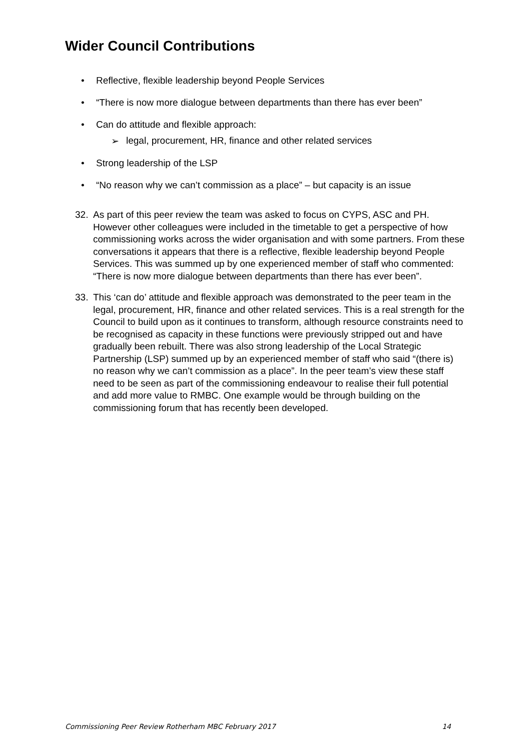Wider Council Contributions
• Reflective, flexible leadership beyond People Services
• “There is now more dialogue between departments than there has ever been”
• Can do attitude and flexible approach:
➢ legal, procurement, HR, finance and other related services
• Strong leadership of the LSP
• “No reason why we can’t commission as a place” – but capacity is an issue
32. As part of this peer review the team was asked to focus on CYPS, ASC and PH. However other colleagues were included in the timetable to get a perspective of how commissioning works across the wider organisation and with some partners. From these conversations it appears that there is a reflective, flexible leadership beyond People Services. This was summed up by one experienced member of staff who commented: “There is now more dialogue between departments than there has ever been”.
33. This ‘can do’ attitude and flexible approach was demonstrated to the peer team in the legal, procurement, HR, finance and other related services. This is a real strength for the Council to build upon as it continues to transform, although resource constraints need to be recognised as capacity in these functions were previously stripped out and have gradually been rebuilt. There was also strong leadership of the Local Strategic Partnership (LSP) summed up by an experienced member of staff who said “(there is) no reason why we can’t commission as a place”. In the peer team’s view these staff need to be seen as part of the commissioning endeavour to realise their full potential and add more value to RMBC. One example would be through building on the commissioning forum that has recently been developed.
Commissioning Peer Review Rotherham MBC February 2017 14